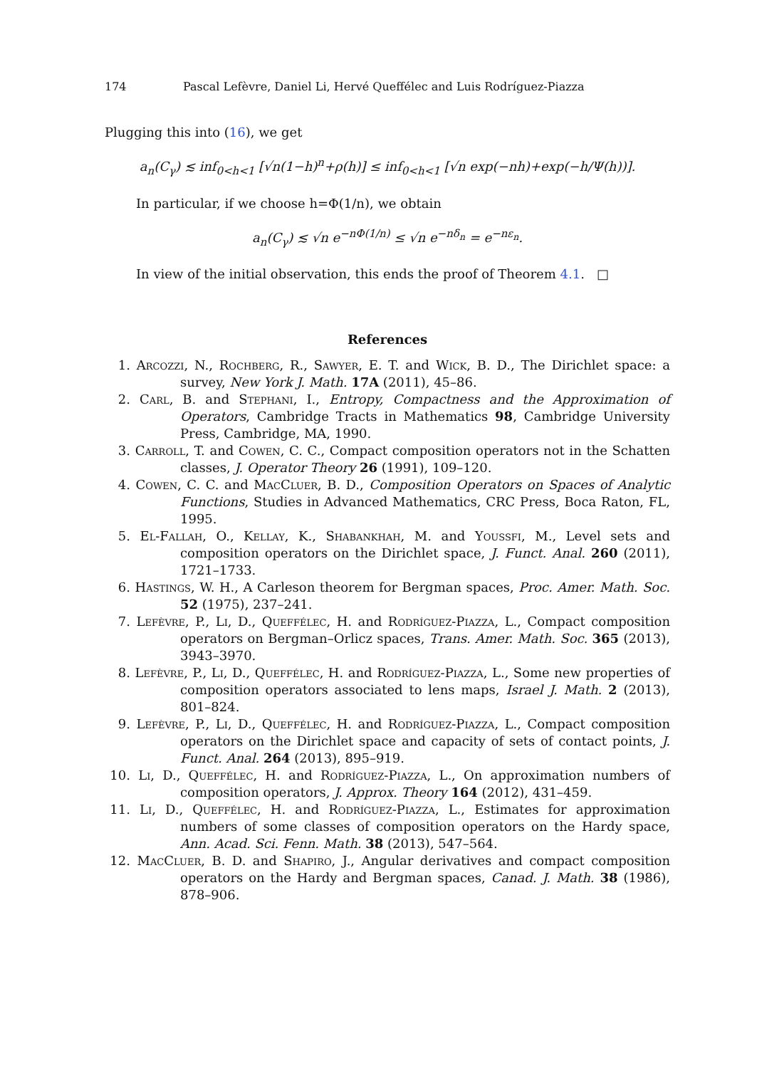174 Pascal Lefèvre, Daniel Li, Hervé Queffélec and Luis Rodríguez-Piazza
Plugging this into (16), we get
a<sub>n</sub>(C<sub>γ</sub>) ≲ inf<sub>0<h<1</sub> [√n(1−h)<sup>n</sup>+ρ(h)] ≤ inf<sub>0<h<1</sub> [√n exp(−nh)+exp(−h/Ψ(h))].
In particular, if we choose h=Φ(1/n), we obtain
a<sub>n</sub>(C<sub>γ</sub>) ≲ √n e<sup>−nΦ(1/n)</sup> ≤ √n e<sup>−nδ<sub>n</sub></sup> = e<sup>−nε<sub>n</sub></sup>.
In view of the initial observation, this ends the proof of Theorem 4.1. □
References
1. Arcozzi, N., Rochberg, R., Sawyer, E. T. and Wick, B. D., The Dirichlet space: a survey, New York J. Math. 17A (2011), 45–86.
2. Carl, B. and Stephani, I., Entropy, Compactness and the Approximation of Operators, Cambridge Tracts in Mathematics 98, Cambridge University Press, Cambridge, MA, 1990.
3. Carroll, T. and Cowen, C. C., Compact composition operators not in the Schatten classes, J. Operator Theory 26 (1991), 109–120.
4. Cowen, C. C. and MacCluer, B. D., Composition Operators on Spaces of Analytic Functions, Studies in Advanced Mathematics, CRC Press, Boca Raton, FL, 1995.
5. El-Fallah, O., Kellay, K., Shabankhah, M. and Youssfi, M., Level sets and composition operators on the Dirichlet space, J. Funct. Anal. 260 (2011), 1721–1733.
6. Hastings, W. H., A Carleson theorem for Bergman spaces, Proc. Amer. Math. Soc. 52 (1975), 237–241.
7. Lefèvre, P., Li, D., Queffélec, H. and Rodríguez-Piazza, L., Compact composition operators on Bergman–Orlicz spaces, Trans. Amer. Math. Soc. 365 (2013), 3943–3970.
8. Lefèvre, P., Li, D., Queffélec, H. and Rodríguez-Piazza, L., Some new properties of composition operators associated to lens maps, Israel J. Math. 2 (2013), 801–824.
9. Lefèvre, P., Li, D., Queffélec, H. and Rodríguez-Piazza, L., Compact composition operators on the Dirichlet space and capacity of sets of contact points, J. Funct. Anal. 264 (2013), 895–919.
10. Li, D., Queffélec, H. and Rodríguez-Piazza, L., On approximation numbers of composition operators, J. Approx. Theory 164 (2012), 431–459.
11. Li, D., Queffélec, H. and Rodríguez-Piazza, L., Estimates for approximation numbers of some classes of composition operators on the Hardy space, Ann. Acad. Sci. Fenn. Math. 38 (2013), 547–564.
12. MacCluer, B. D. and Shapiro, J., Angular derivatives and compact composition operators on the Hardy and Bergman spaces, Canad. J. Math. 38 (1986), 878–906.